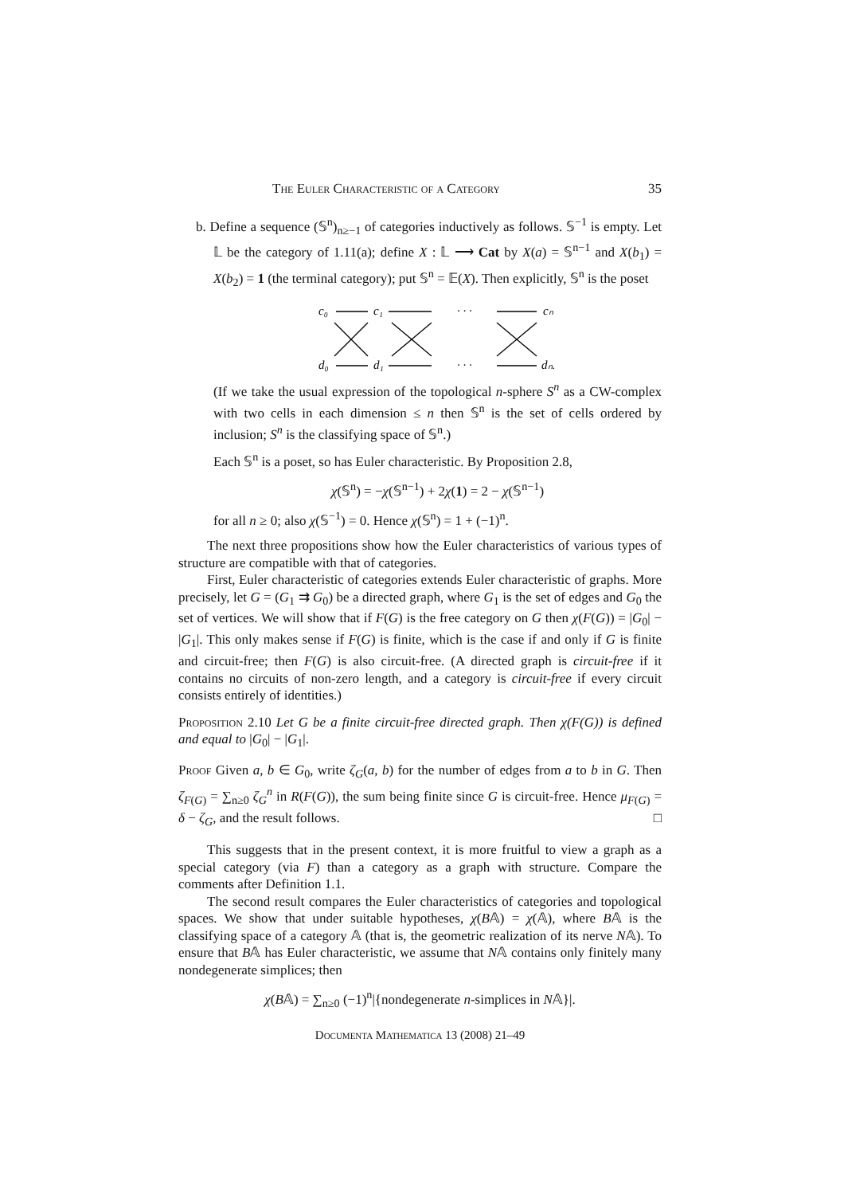The Euler Characteristic of a Category 35
b. Define a sequence (𝕊<sup>n</sup>)<sub>n≥−1</sub> of categories inductively as follows. 𝕊<sup>−1</sup> is empty. Let 𝕃 be the category of 1.11(a); define X : 𝕃 ⟶ Cat by X(a) = 𝕊<sup>n−1</sup> and X(b<sub>1</sub>) = X(b<sub>2</sub>) = 1 (the terminal category); put 𝕊<sup>n</sup> = 𝔼(X). Then explicitly, 𝕊<sup>n</sup> is the poset
c₀
c₁
· · ·
cₙ
d₀
d₁
· · ·
dₙ.
(If we take the usual expression of the topological n-sphere S<sup>n</sup> as a CW-complex with two cells in each dimension ≤ n then 𝕊<sup>n</sup> is the set of cells ordered by inclusion; S<sup>n</sup> is the classifying space of 𝕊<sup>n</sup>.)
Each 𝕊<sup>n</sup> is a poset, so has Euler characteristic. By Proposition 2.8,
χ(𝕊<sup>n</sup>) = −χ(𝕊<sup>n−1</sup>) + 2χ(1) = 2 − χ(𝕊<sup>n−1</sup>)
for all n ≥ 0; also χ(𝕊<sup>−1</sup>) = 0. Hence χ(𝕊<sup>n</sup>) = 1 + (−1)<sup>n</sup>.
The next three propositions show how the Euler characteristics of various types of structure are compatible with that of categories.
First, Euler characteristic of categories extends Euler characteristic of graphs. More precisely, let G = (G<sub>1</sub> ⇉ G<sub>0</sub>) be a directed graph, where G<sub>1</sub> is the set of edges and G<sub>0</sub> the set of vertices. We will show that if F(G) is the free category on G then χ(F(G)) = |G<sub>0</sub>| − |G<sub>1</sub>|. This only makes sense if F(G) is finite, which is the case if and only if G is finite and circuit-free; then F(G) is also circuit-free. (A directed graph is circuit-free if it contains no circuits of non-zero length, and a category is circuit-free if every circuit consists entirely of identities.)
Proposition 2.10 Let G be a finite circuit-free directed graph. Then χ(F(G)) is defined and equal to |G<sub>0</sub>| − |G<sub>1</sub>|.
Proof Given a, b ∈ G<sub>0</sub>, write ζ<sub>G</sub>(a, b) for the number of edges from a to b in G. Then ζ<sub>F(G)</sub> = ∑<sub>n≥0</sub> ζ<sub>G</sub><sup>n</sup> in R(F(G)), the sum being finite since G is circuit-free. Hence μ<sub>F(G)</sub> = δ − ζ<sub>G</sub>, and the result follows. □
This suggests that in the present context, it is more fruitful to view a graph as a special category (via F) than a category as a graph with structure. Compare the comments after Definition 1.1.
The second result compares the Euler characteristics of categories and topological spaces. We show that under suitable hypotheses, χ(B𝔸) = χ(𝔸), where B𝔸 is the classifying space of a category 𝔸 (that is, the geometric realization of its nerve N𝔸). To ensure that B𝔸 has Euler characteristic, we assume that N𝔸 contains only finitely many nondegenerate simplices; then
χ(B𝔸) = ∑<sub>n≥0</sub> (−1)<sup>n</sup>|{nondegenerate n-simplices in N𝔸}|.
Documenta Mathematica 13 (2008) 21–49